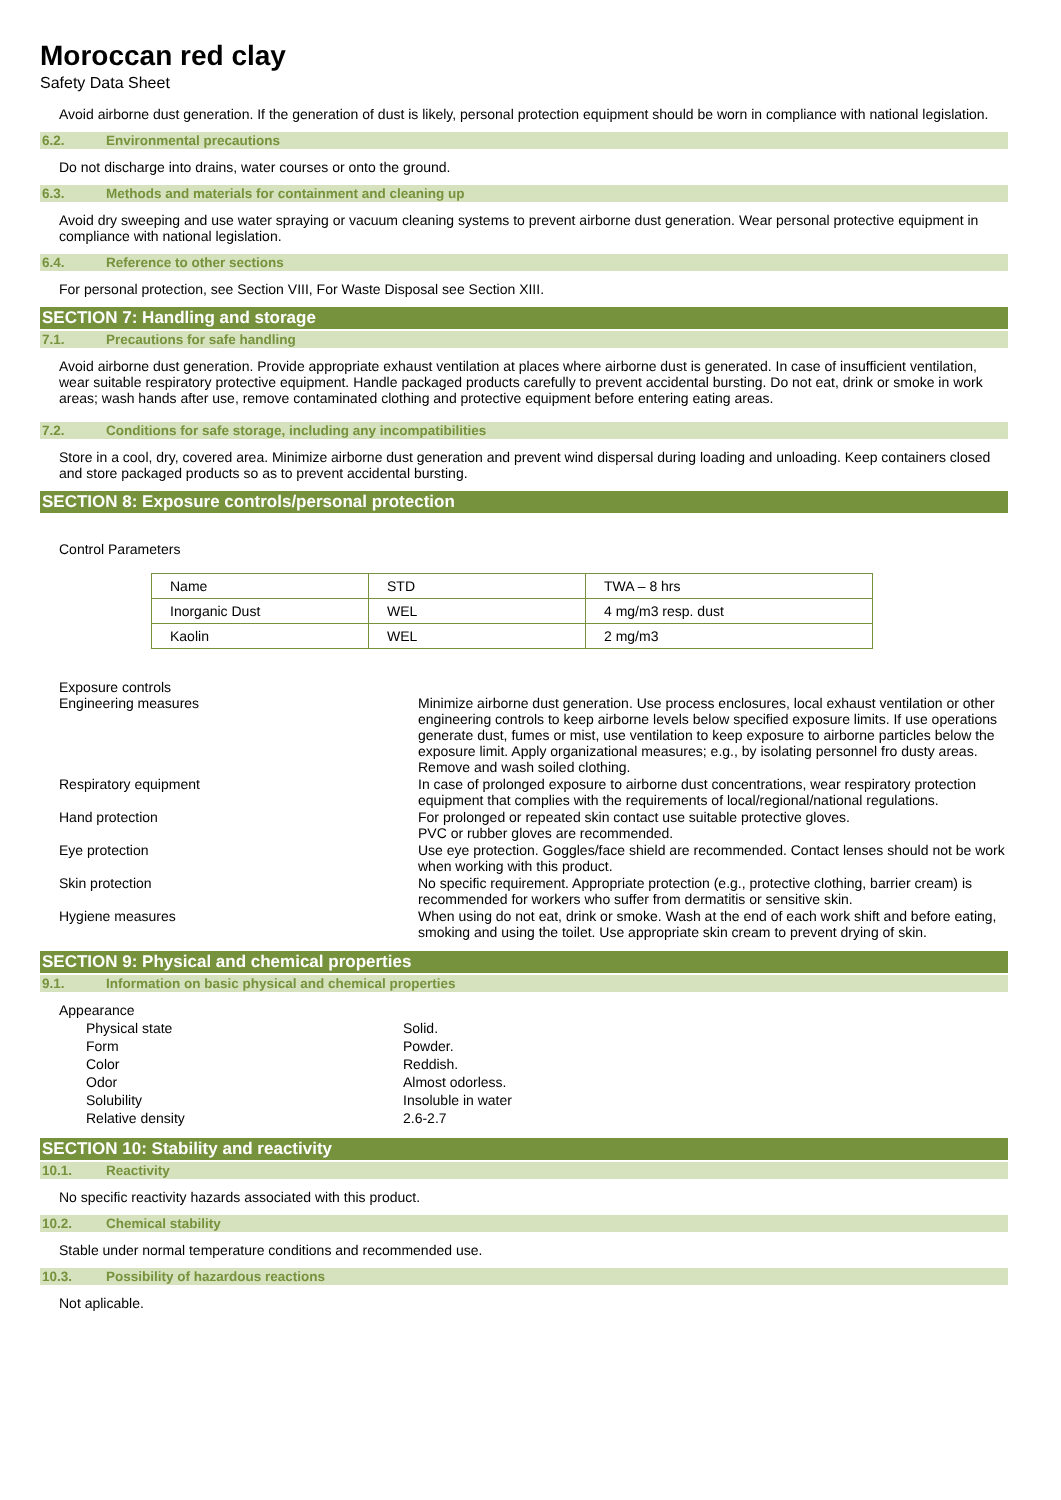Moroccan red clay
Safety Data Sheet
Avoid airborne dust generation. If the generation of dust is likely, personal protection equipment should be worn in compliance with national legislation.
6.2. Environmental precautions
Do not discharge into drains, water courses or onto the ground.
6.3. Methods and materials for containment and cleaning up
Avoid dry sweeping and use water spraying or vacuum cleaning systems to prevent airborne dust generation. Wear personal protective equipment in compliance with national legislation.
6.4. Reference to other sections
For personal protection, see Section VIII, For Waste Disposal see Section XIII.
SECTION 7: Handling and storage
7.1. Precautions for safe handling
Avoid airborne dust generation. Provide appropriate exhaust ventilation at places where airborne dust is generated. In case of insufficient ventilation, wear suitable respiratory protective equipment. Handle packaged products carefully to prevent accidental bursting. Do not eat, drink or smoke in work areas; wash hands after use, remove contaminated clothing and protective equipment before entering eating areas.
7.2. Conditions for safe storage, including any incompatibilities
Store in a cool, dry, covered area. Minimize airborne dust generation and prevent wind dispersal during loading and unloading. Keep containers closed and store packaged products so as to prevent accidental bursting.
SECTION 8: Exposure controls/personal protection
Control Parameters
| Name | STD | TWA – 8 hrs |
| Inorganic Dust | WEL | 4 mg/m3 resp. dust |
| Kaolin | WEL | 2 mg/m3 |
Exposure controls
| Engineering measures | Minimize airborne dust generation. Use process enclosures, local exhaust ventilation or other engineering controls to keep airborne levels below specified exposure limits. If use operations generate dust, fumes or mist, use ventilation to keep exposure to airborne particles below the exposure limit. Apply organizational measures; e.g., by isolating personnel fro dusty areas. Remove and wash soiled clothing. |
| Respiratory equipment | In case of prolonged exposure to airborne dust concentrations, wear respiratory protection equipment that complies with the requirements of local/regional/national regulations. |
| Hand protection | For prolonged or repeated skin contact use suitable protective gloves. PVC or rubber gloves are recommended. |
| Eye protection | Use eye protection. Goggles/face shield are recommended. Contact lenses should not be work when working with this product. |
| Skin protection | No specific requirement. Appropriate protection (e.g., protective clothing, barrier cream) is recommended for workers who suffer from dermatitis or sensitive skin. |
| Hygiene measures | When using do not eat, drink or smoke. Wash at the end of each work shift and before eating, smoking and using the toilet. Use appropriate skin cream to prevent drying of skin. |
SECTION 9: Physical and chemical properties
9.1. Information on basic physical and chemical properties
Appearance
| Physical state | Solid. |
| Form | Powder. |
| Color | Reddish. |
| Odor | Almost odorless. |
| Solubility | Insoluble in water |
| Relative density | 2.6-2.7 |
SECTION 10: Stability and reactivity
10.1. Reactivity
No specific reactivity hazards associated with this product.
10.2. Chemical stability
Stable under normal temperature conditions and recommended use.
10.3. Possibility of hazardous reactions
Not aplicable.